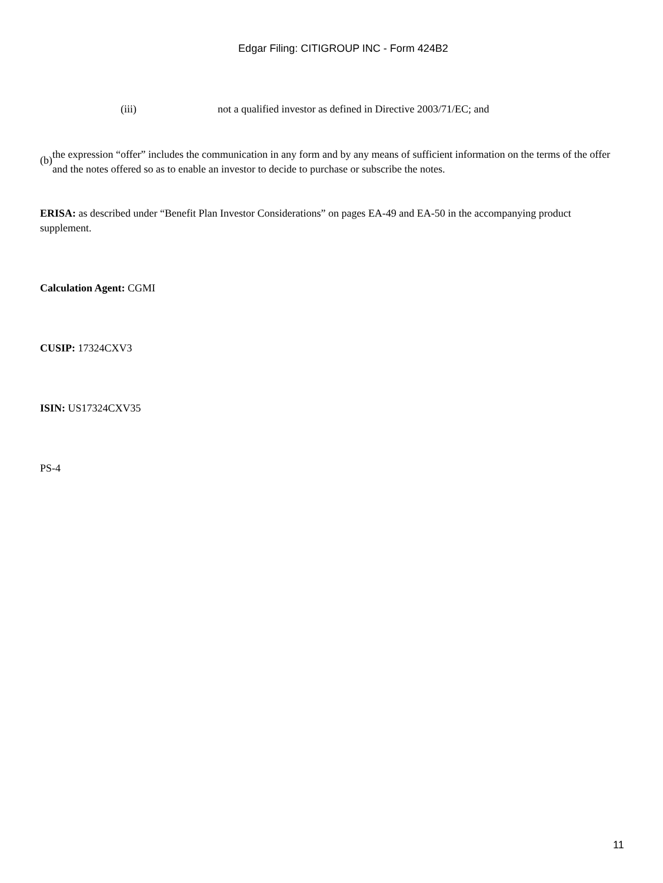Edgar Filing: CITIGROUP INC - Form 424B2
(iii) not a qualified investor as defined in Directive 2003/71/EC; and
(b) the expression “offer” includes the communication in any form and by any means of sufficient information on the terms of the offer and the notes offered so as to enable an investor to decide to purchase or subscribe the notes.
ERISA: as described under “Benefit Plan Investor Considerations” on pages EA-49 and EA-50 in the accompanying product supplement.
Calculation Agent: CGMI
CUSIP: 17324CXV3
ISIN: US17324CXV35
PS-4
11